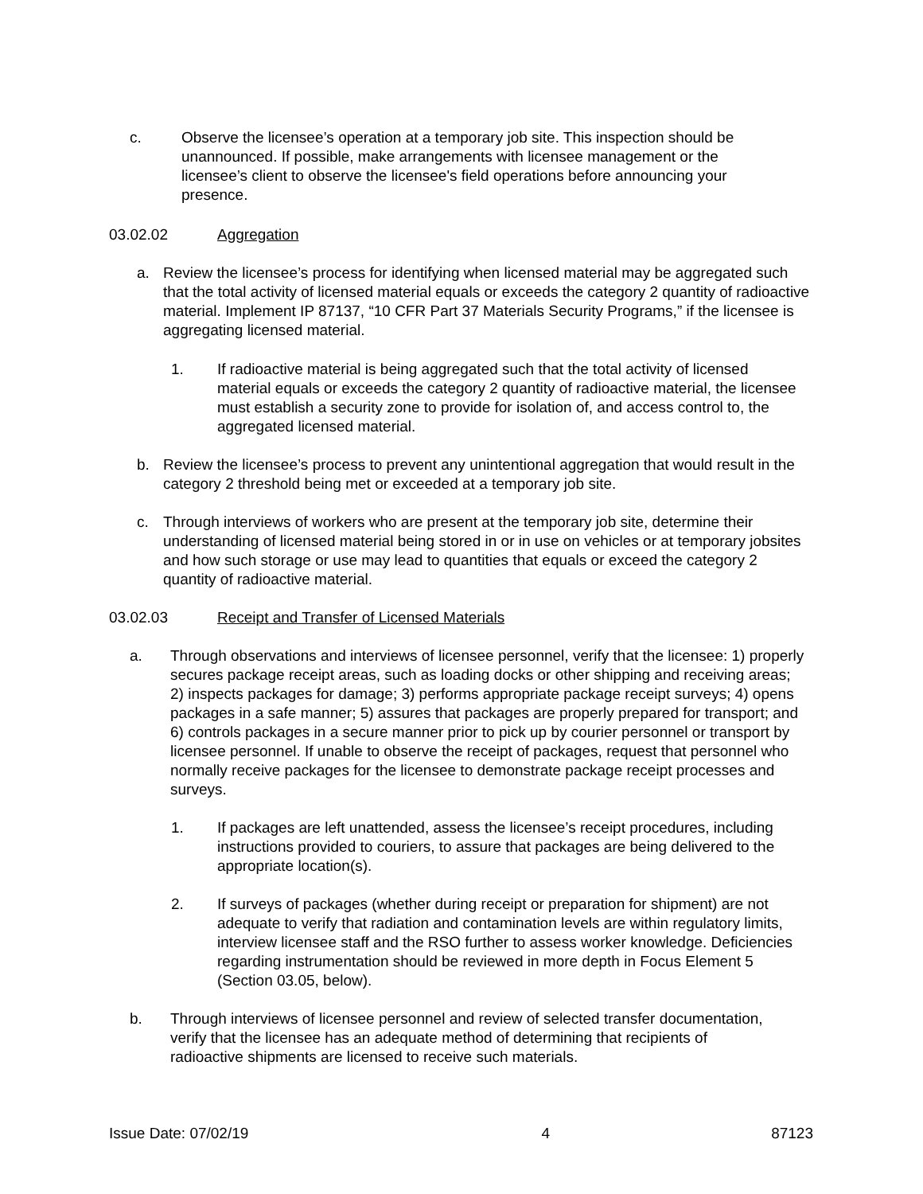c. Observe the licensee’s operation at a temporary job site. This inspection should be unannounced. If possible, make arrangements with licensee management or the licensee’s client to observe the licensee's field operations before announcing your presence.
03.02.02 Aggregation
a. Review the licensee’s process for identifying when licensed material may be aggregated such that the total activity of licensed material equals or exceeds the category 2 quantity of radioactive material. Implement IP 87137, “10 CFR Part 37 Materials Security Programs,” if the licensee is aggregating licensed material.
1. If radioactive material is being aggregated such that the total activity of licensed material equals or exceeds the category 2 quantity of radioactive material, the licensee must establish a security zone to provide for isolation of, and access control to, the aggregated licensed material.
b. Review the licensee’s process to prevent any unintentional aggregation that would result in the category 2 threshold being met or exceeded at a temporary job site.
c. Through interviews of workers who are present at the temporary job site, determine their understanding of licensed material being stored in or in use on vehicles or at temporary jobsites and how such storage or use may lead to quantities that equals or exceed the category 2 quantity of radioactive material.
03.02.03 Receipt and Transfer of Licensed Materials
a. Through observations and interviews of licensee personnel, verify that the licensee: 1) properly secures package receipt areas, such as loading docks or other shipping and receiving areas; 2) inspects packages for damage; 3) performs appropriate package receipt surveys; 4) opens packages in a safe manner; 5) assures that packages are properly prepared for transport; and 6) controls packages in a secure manner prior to pick up by courier personnel or transport by licensee personnel. If unable to observe the receipt of packages, request that personnel who normally receive packages for the licensee to demonstrate package receipt processes and surveys.
1. If packages are left unattended, assess the licensee’s receipt procedures, including instructions provided to couriers, to assure that packages are being delivered to the appropriate location(s).
2. If surveys of packages (whether during receipt or preparation for shipment) are not adequate to verify that radiation and contamination levels are within regulatory limits, interview licensee staff and the RSO further to assess worker knowledge. Deficiencies regarding instrumentation should be reviewed in more depth in Focus Element 5 (Section 03.05, below).
b. Through interviews of licensee personnel and review of selected transfer documentation, verify that the licensee has an adequate method of determining that recipients of radioactive shipments are licensed to receive such materials.
Issue Date: 07/02/19 4 87123